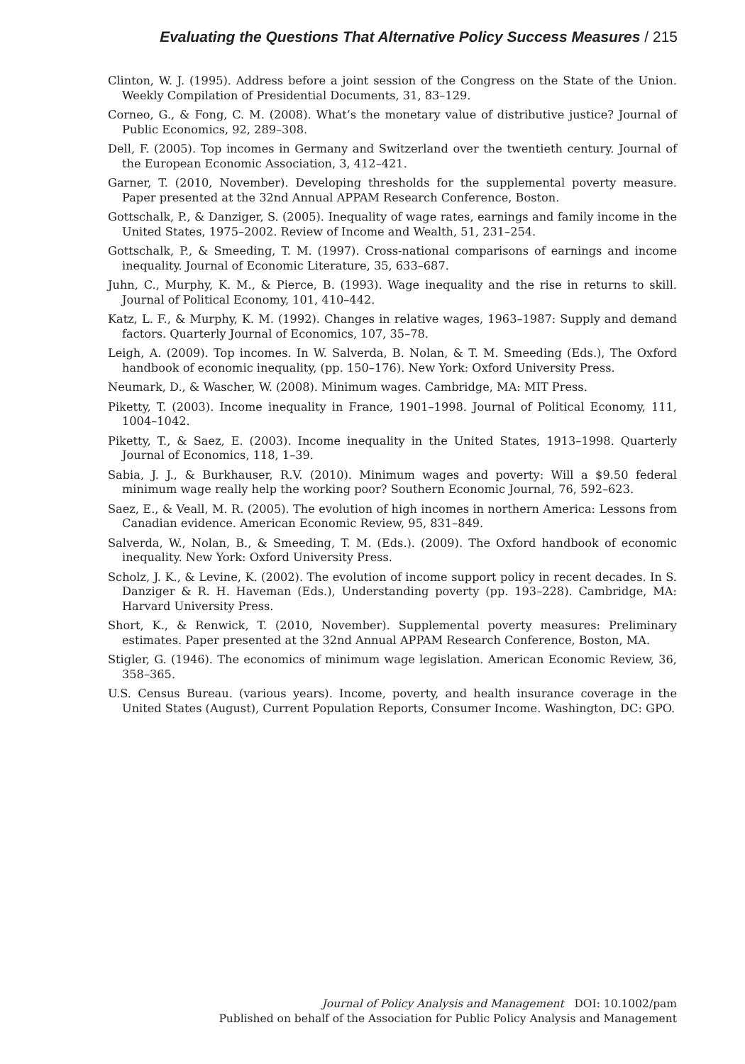Evaluating the Questions That Alternative Policy Success Measures / 215
Clinton, W. J. (1995). Address before a joint session of the Congress on the State of the Union. Weekly Compilation of Presidential Documents, 31, 83–129.
Corneo, G., & Fong, C. M. (2008). What’s the monetary value of distributive justice? Journal of Public Economics, 92, 289–308.
Dell, F. (2005). Top incomes in Germany and Switzerland over the twentieth century. Journal of the European Economic Association, 3, 412–421.
Garner, T. (2010, November). Developing thresholds for the supplemental poverty measure. Paper presented at the 32nd Annual APPAM Research Conference, Boston.
Gottschalk, P., & Danziger, S. (2005). Inequality of wage rates, earnings and family income in the United States, 1975–2002. Review of Income and Wealth, 51, 231–254.
Gottschalk, P., & Smeeding, T. M. (1997). Cross-national comparisons of earnings and income inequality. Journal of Economic Literature, 35, 633–687.
Juhn, C., Murphy, K. M., & Pierce, B. (1993). Wage inequality and the rise in returns to skill. Journal of Political Economy, 101, 410–442.
Katz, L. F., & Murphy, K. M. (1992). Changes in relative wages, 1963–1987: Supply and demand factors. Quarterly Journal of Economics, 107, 35–78.
Leigh, A. (2009). Top incomes. In W. Salverda, B. Nolan, & T. M. Smeeding (Eds.), The Oxford handbook of economic inequality, (pp. 150–176). New York: Oxford University Press.
Neumark, D., & Wascher, W. (2008). Minimum wages. Cambridge, MA: MIT Press.
Piketty, T. (2003). Income inequality in France, 1901–1998. Journal of Political Economy, 111, 1004–1042.
Piketty, T., & Saez, E. (2003). Income inequality in the United States, 1913–1998. Quarterly Journal of Economics, 118, 1–39.
Sabia, J. J., & Burkhauser, R.V. (2010). Minimum wages and poverty: Will a $9.50 federal minimum wage really help the working poor? Southern Economic Journal, 76, 592–623.
Saez, E., & Veall, M. R. (2005). The evolution of high incomes in northern America: Lessons from Canadian evidence. American Economic Review, 95, 831–849.
Salverda, W., Nolan, B., & Smeeding, T. M. (Eds.). (2009). The Oxford handbook of economic inequality. New York: Oxford University Press.
Scholz, J. K., & Levine, K. (2002). The evolution of income support policy in recent decades. In S. Danziger & R. H. Haveman (Eds.), Understanding poverty (pp. 193–228). Cambridge, MA: Harvard University Press.
Short, K., & Renwick, T. (2010, November). Supplemental poverty measures: Preliminary estimates. Paper presented at the 32nd Annual APPAM Research Conference, Boston, MA.
Stigler, G. (1946). The economics of minimum wage legislation. American Economic Review, 36, 358–365.
U.S. Census Bureau. (various years). Income, poverty, and health insurance coverage in the United States (August), Current Population Reports, Consumer Income. Washington, DC: GPO.
Journal of Policy Analysis and Management DOI: 10.1002/pam
Published on behalf of the Association for Public Policy Analysis and Management